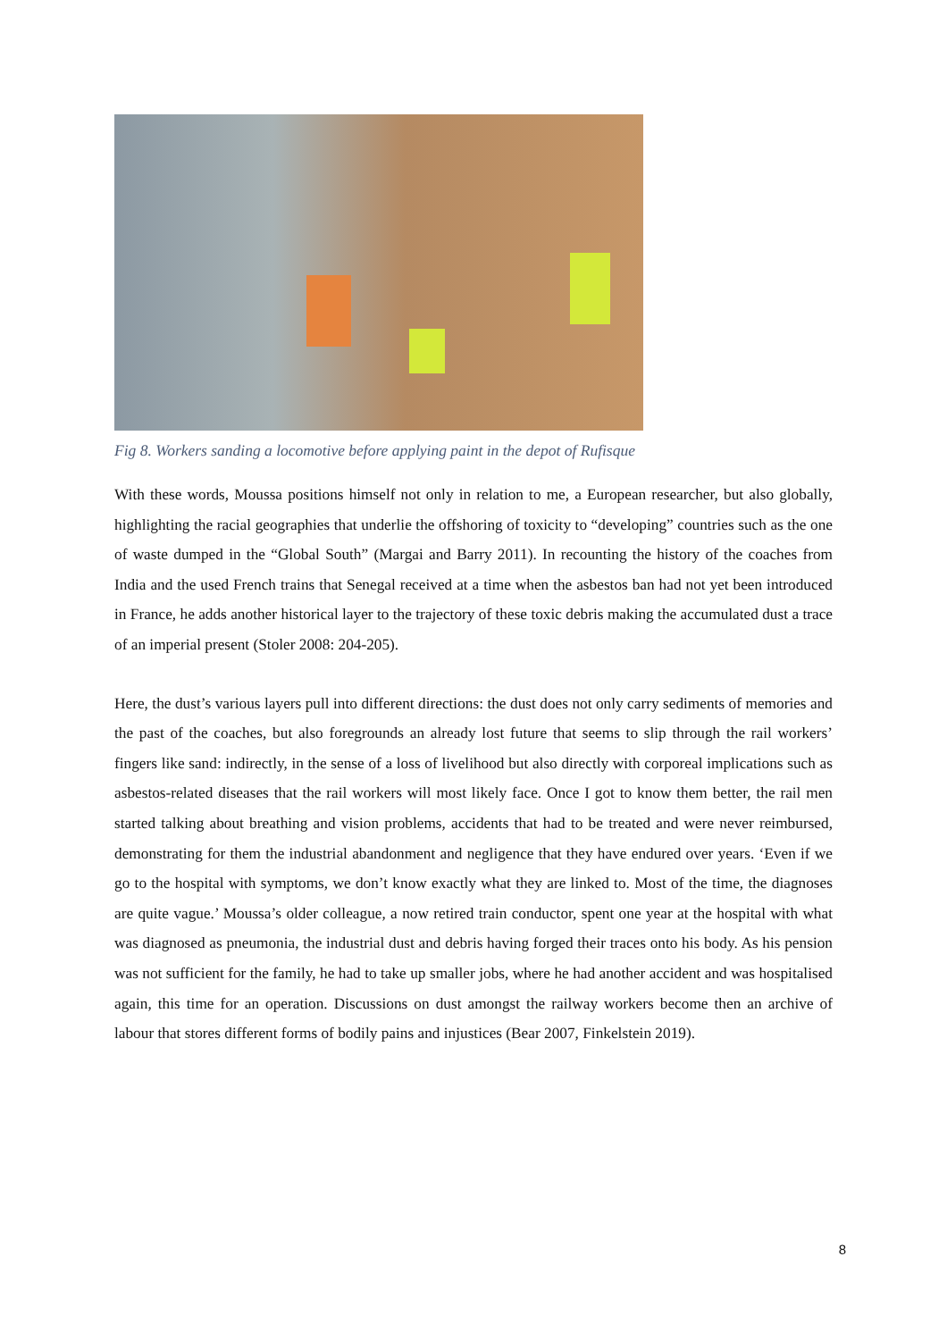Fig 8. Workers sanding a locomotive before applying paint in the depot of Rufisque
With these words, Moussa positions himself not only in relation to me, a European researcher, but also globally, highlighting the racial geographies that underlie the offshoring of toxicity to “developing” countries such as the one of waste dumped in the “Global South” (Margai and Barry 2011). In recounting the history of the coaches from India and the used French trains that Senegal received at a time when the asbestos ban had not yet been introduced in France, he adds another historical layer to the trajectory of these toxic debris making the accumulated dust a trace of an imperial present (Stoler 2008: 204-205).
Here, the dust’s various layers pull into different directions: the dust does not only carry sediments of memories and the past of the coaches, but also foregrounds an already lost future that seems to slip through the rail workers’ fingers like sand: indirectly, in the sense of a loss of livelihood but also directly with corporeal implications such as asbestos-related diseases that the rail workers will most likely face. Once I got to know them better, the rail men started talking about breathing and vision problems, accidents that had to be treated and were never reimbursed, demonstrating for them the industrial abandonment and negligence that they have endured over years. ‘Even if we go to the hospital with symptoms, we don’t know exactly what they are linked to. Most of the time, the diagnoses are quite vague.’ Moussa’s older colleague, a now retired train conductor, spent one year at the hospital with what was diagnosed as pneumonia, the industrial dust and debris having forged their traces onto his body. As his pension was not sufficient for the family, he had to take up smaller jobs, where he had another accident and was hospitalised again, this time for an operation. Discussions on dust amongst the railway workers become then an archive of labour that stores different forms of bodily pains and injustices (Bear 2007, Finkelstein 2019).
8